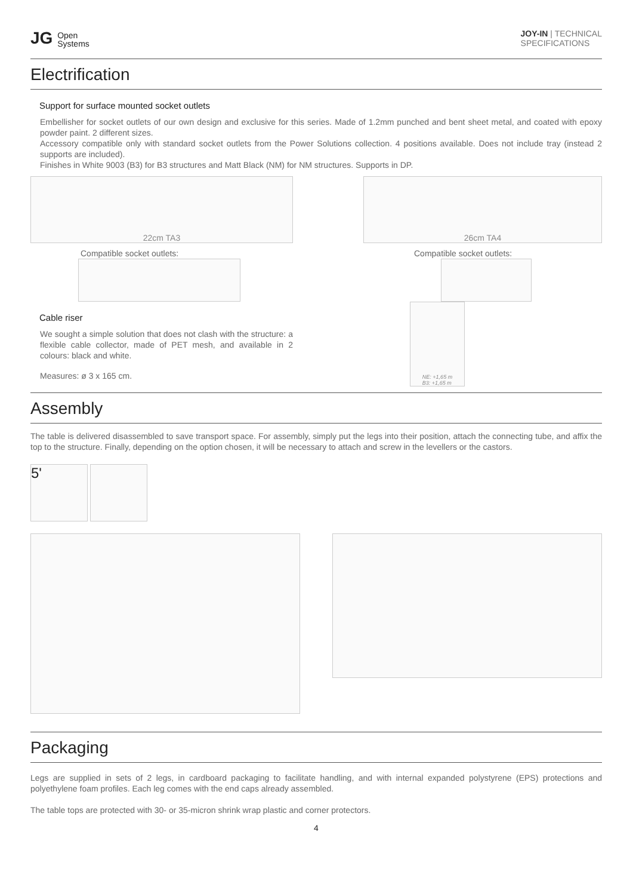JG Open
Systems
JOY-IN | TECHNICAL
SPECIFICATIONS
Electrification
Support for surface mounted socket outlets
Embellisher for socket outlets of our own design and exclusive for this series. Made of 1.2mm punched and bent sheet metal, and coated with epoxy powder paint. 2 different sizes.
Accessory compatible only with standard socket outlets from the Power Solutions collection. 4 positions available. Does not include tray (instead 2 supports are included).
Finishes in White 9003 (B3) for B3 structures and Matt Black (NM) for NM structures. Supports in DP.
22cm TA3
Compatible socket outlets:
26cm TA4
Compatible socket outlets:
Cable riser
We sought a simple solution that does not clash with the structure: a flexible cable collector, made of PET mesh, and available in 2 colours: black and white.
Measures: ø 3 x 165 cm.
NE: +1,65 m
B3: +1,65 m
Assembly
The table is delivered disassembled to save transport space. For assembly, simply put the legs into their position, attach the connecting tube, and affix the top to the structure. Finally, depending on the option chosen, it will be necessary to attach and screw in the levellers or the castors.
5'
Packaging
Legs are supplied in sets of 2 legs, in cardboard packaging to facilitate handling, and with internal expanded polystyrene (EPS) protections and polyethylene foam profiles. Each leg comes with the end caps already assembled.
The table tops are protected with 30- or 35-micron shrink wrap plastic and corner protectors.
4